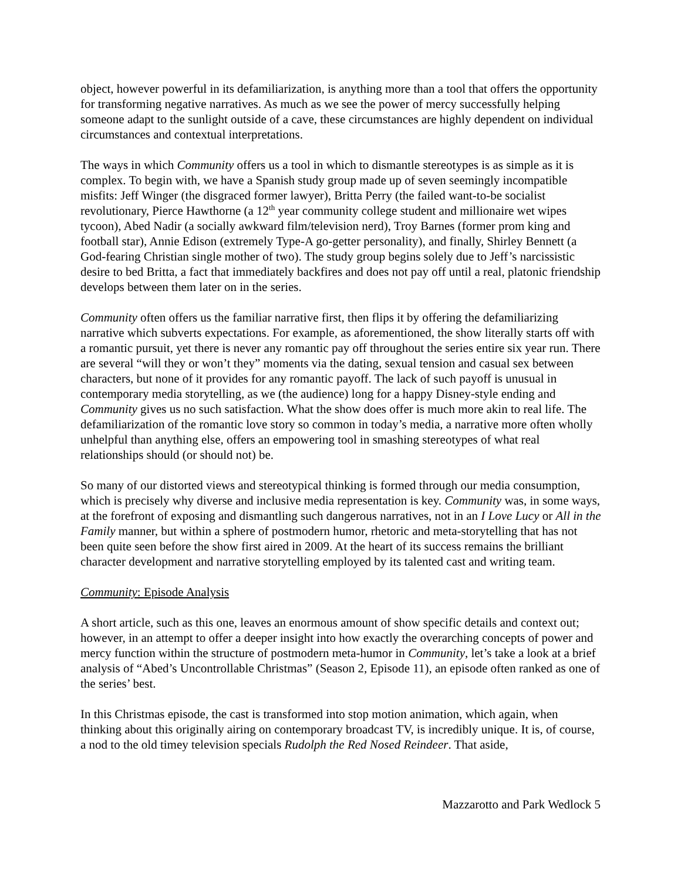object, however powerful in its defamiliarization, is anything more than a tool that offers the opportunity for transforming negative narratives. As much as we see the power of mercy successfully helping someone adapt to the sunlight outside of a cave, these circumstances are highly dependent on individual circumstances and contextual interpretations.
The ways in which Community offers us a tool in which to dismantle stereotypes is as simple as it is complex. To begin with, we have a Spanish study group made up of seven seemingly incompatible misfits: Jeff Winger (the disgraced former lawyer), Britta Perry (the failed want-to-be socialist revolutionary, Pierce Hawthorne (a 12<sup>th</sup> year community college student and millionaire wet wipes tycoon), Abed Nadir (a socially awkward film/television nerd), Troy Barnes (former prom king and football star), Annie Edison (extremely Type-A go-getter personality), and finally, Shirley Bennett (a God-fearing Christian single mother of two). The study group begins solely due to Jeff’s narcissistic desire to bed Britta, a fact that immediately backfires and does not pay off until a real, platonic friendship develops between them later on in the series.
Community often offers us the familiar narrative first, then flips it by offering the defamiliarizing narrative which subverts expectations. For example, as aforementioned, the show literally starts off with a romantic pursuit, yet there is never any romantic pay off throughout the series entire six year run. There are several “will they or won’t they” moments via the dating, sexual tension and casual sex between characters, but none of it provides for any romantic payoff. The lack of such payoff is unusual in contemporary media storytelling, as we (the audience) long for a happy Disney-style ending and Community gives us no such satisfaction. What the show does offer is much more akin to real life. The defamiliarization of the romantic love story so common in today’s media, a narrative more often wholly unhelpful than anything else, offers an empowering tool in smashing stereotypes of what real relationships should (or should not) be.
So many of our distorted views and stereotypical thinking is formed through our media consumption, which is precisely why diverse and inclusive media representation is key. Community was, in some ways, at the forefront of exposing and dismantling such dangerous narratives, not in an I Love Lucy or All in the Family manner, but within a sphere of postmodern humor, rhetoric and meta-storytelling that has not been quite seen before the show first aired in 2009. At the heart of its success remains the brilliant character development and narrative storytelling employed by its talented cast and writing team.
Community: Episode Analysis
A short article, such as this one, leaves an enormous amount of show specific details and context out; however, in an attempt to offer a deeper insight into how exactly the overarching concepts of power and mercy function within the structure of postmodern meta-humor in Community, let’s take a look at a brief analysis of “Abed’s Uncontrollable Christmas” (Season 2, Episode 11), an episode often ranked as one of the series’ best.
In this Christmas episode, the cast is transformed into stop motion animation, which again, when thinking about this originally airing on contemporary broadcast TV, is incredibly unique. It is, of course, a nod to the old timey television specials Rudolph the Red Nosed Reindeer. That aside,
Mazzarotto and Park Wedlock 5